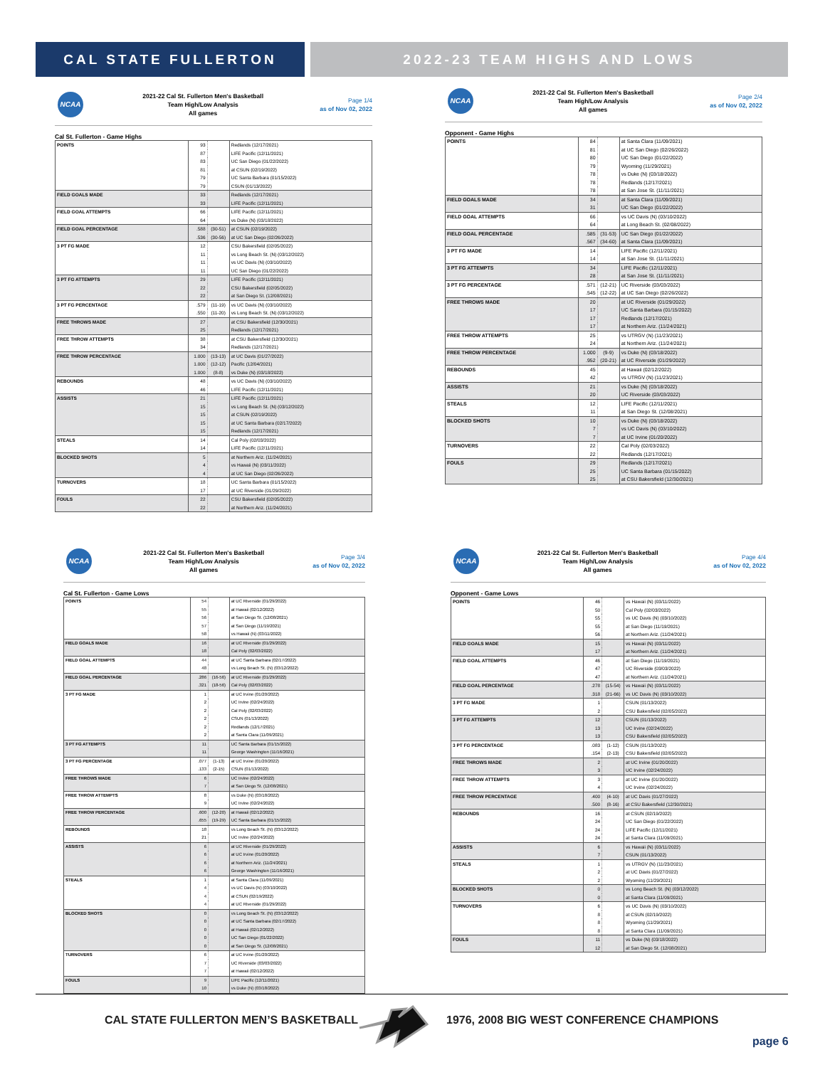CAL STATE FULLERTON 2022-23 TEAM HIGHS AND LOWS
NCAA
2021-22 Cal St. Fullerton Men's Basketball
Team High/Low Analysis
All games
Page 1/4
as of Nov 02, 2022
Cal St. Fullerton - Game Highs
| POINTS | 93 | | Redlands (12/17/2021) |
| | 87 | | LIFE Pacific (12/11/2021) |
| | 83 | | UC San Diego (01/22/2022) |
| | 81 | | at CSUN (02/19/2022) |
| | 79 | | UC Santa Barbara (01/15/2022) |
| | 79 | | CSUN (01/13/2022) |
| FIELD GOALS MADE | 33 | | Redlands (12/17/2021) |
| | 33 | | LIFE Pacific (12/11/2021) |
| FIELD GOAL ATTEMPTS | 66 | | LIFE Pacific (12/11/2021) |
| | 64 | | vs Duke (N) (03/18/2022) |
| FIELD GOAL PERCENTAGE | .588 | (30-51) | at CSUN (02/19/2022) |
| | .536 | (30-56) | at UC San Diego (02/26/2022) |
| 3 PT FG MADE | 12 | | CSU Bakersfield (02/05/2022) |
| | 11 | | vs Long Beach St. (N) (03/12/2022) |
| | 11 | | vs UC Davis (N) (03/10/2022) |
| | 11 | | UC San Diego (01/22/2022) |
| 3 PT FG ATTEMPTS | 29 | | LIFE Pacific (12/11/2021) |
| | 22 | | CSU Bakersfield (02/05/2022) |
| | 22 | | at San Diego St. (12/08/2021) |
| 3 PT FG PERCENTAGE | .579 | (11-19) | vs UC Davis (N) (03/10/2022) |
| | .550 | (11-20) | vs Long Beach St. (N) (03/12/2022) |
| FREE THROWS MADE | 27 | | at CSU Bakersfield (12/30/2021) |
| | 25 | | Redlands (12/17/2021) |
| FREE THROW ATTEMPTS | 38 | | at CSU Bakersfield (12/30/2021) |
| | 34 | | Redlands (12/17/2021) |
| FREE THROW PERCENTAGE | 1.000 | (13-13) | at UC Davis (01/27/2022) |
| | 1.000 | (12-12) | Pacific (12/04/2021) |
| | 1.000 | (8-8) | vs Duke (N) (03/18/2022) |
| REBOUNDS | 48 | | vs UC Davis (N) (03/10/2022) |
| | 46 | | LIFE Pacific (12/11/2021) |
| ASSISTS | 21 | | LIFE Pacific (12/11/2021) |
| | 15 | | vs Long Beach St. (N) (03/12/2022) |
| | 15 | | at CSUN (02/19/2022) |
| | 15 | | at UC Santa Barbara (02/17/2022) |
| | 15 | | Redlands (12/17/2021) |
| STEALS | 14 | | Cal Poly (02/03/2022) |
| | 14 | | LIFE Pacific (12/11/2021) |
| BLOCKED SHOTS | 5 | | at Northern Ariz. (11/24/2021) |
| | 4 | | vs Hawaii (N) (03/11/2022) |
| | 4 | | at UC San Diego (02/26/2022) |
| TURNOVERS | 18 | | UC Santa Barbara (01/15/2022) |
| | 17 | | at UC Riverside (01/29/2022) |
| FOULS | 22 | | CSU Bakersfield (02/05/2022) |
| | 22 | | at Northern Ariz. (11/24/2021) |
NCAA
2021-22 Cal St. Fullerton Men's Basketball
Team High/Low Analysis
All games
Page 2/4
as of Nov 02, 2022
Opponent - Game Highs
| POINTS | 84 | | at Santa Clara (11/09/2021) |
| | 81 | | at UC San Diego (02/26/2022) |
| | 80 | | UC San Diego (01/22/2022) |
| | 79 | | Wyoming (11/29/2021) |
| | 78 | | vs Duke (N) (03/18/2022) |
| | 78 | | Redlands (12/17/2021) |
| | 78 | | at San Jose St. (11/11/2021) |
| FIELD GOALS MADE | 34 | | at Santa Clara (11/09/2021) |
| | 31 | | UC San Diego (01/22/2022) |
| FIELD GOAL ATTEMPTS | 66 | | vs UC Davis (N) (03/10/2022) |
| | 64 | | at Long Beach St. (02/08/2022) |
| FIELD GOAL PERCENTAGE | .585 | (31-53) | UC San Diego (01/22/2022) |
| | .567 | (34-60) | at Santa Clara (11/09/2021) |
| 3 PT FG MADE | 14 | | LIFE Pacific (12/11/2021) |
| | 14 | | at San Jose St. (11/11/2021) |
| 3 PT FG ATTEMPTS | 34 | | LIFE Pacific (12/11/2021) |
| | 28 | | at San Jose St. (11/11/2021) |
| 3 PT FG PERCENTAGE | .571 | (12-21) | UC Riverside (03/03/2022) |
| | .545 | (12-22) | at UC San Diego (02/26/2022) |
| FREE THROWS MADE | 20 | | at UC Riverside (01/29/2022) |
| | 17 | | UC Santa Barbara (01/15/2022) |
| | 17 | | Redlands (12/17/2021) |
| | 17 | | at Northern Ariz. (11/24/2021) |
| FREE THROW ATTEMPTS | 25 | | vs UTRGV (N) (11/23/2021) |
| | 24 | | at Northern Ariz. (11/24/2021) |
| FREE THROW PERCENTAGE | 1.000 | (9-9) | vs Duke (N) (03/18/2022) |
| | .952 | (20-21) | at UC Riverside (01/29/2022) |
| REBOUNDS | 45 | | at Hawaii (02/12/2022) |
| | 42 | | vs UTRGV (N) (11/23/2021) |
| ASSISTS | 21 | | vs Duke (N) (03/18/2022) |
| | 20 | | UC Riverside (03/03/2022) |
| STEALS | 12 | | LIFE Pacific (12/11/2021) |
| | 11 | | at San Diego St. (12/08/2021) |
| BLOCKED SHOTS | 10 | | vs Duke (N) (03/18/2022) |
| | 7 | | vs UC Davis (N) (03/10/2022) |
| | 7 | | at UC Irvine (01/20/2022) |
| TURNOVERS | 22 | | Cal Poly (02/03/2022) |
| | 22 | | Redlands (12/17/2021) |
| FOULS | 29 | | Redlands (12/17/2021) |
| | 25 | | UC Santa Barbara (01/15/2022) |
| | 25 | | at CSU Bakersfield (12/30/2021) |
NCAA
2021-22 Cal St. Fullerton Men's Basketball
Team High/Low Analysis
All games
Page 3/4
as of Nov 02, 2022
Cal St. Fullerton - Game Lows
| POINTS | 54 | | at UC Riverside (01/29/2022) |
| | 55 | | at Hawaii (02/12/2022) |
| | 56 | | at San Diego St. (12/08/2021) |
| | 57 | | at San Diego (11/19/2021) |
| | 58 | | vs Hawaii (N) (03/11/2022) |
| FIELD GOALS MADE | 16 | | at UC Riverside (01/29/2022) |
| | 18 | | Cal Poly (02/03/2022) |
| FIELD GOAL ATTEMPTS | 44 | | at UC Santa Barbara (02/17/2022) |
| | 48 | | vs Long Beach St. (N) (03/12/2022) |
| FIELD GOAL PERCENTAGE | .286 | (16-56) | at UC Riverside (01/29/2022) |
| | .321 | (18-56) | Cal Poly (02/03/2022) |
| 3 PT FG MADE | 1 | | at UC Irvine (01/20/2022) |
| | 2 | | UC Irvine (02/24/2022) |
| | 2 | | Cal Poly (02/03/2022) |
| | 2 | | CSUN (01/13/2022) |
| | 2 | | Redlands (12/17/2021) |
| | 2 | | at Santa Clara (11/09/2021) |
| 3 PT FG ATTEMPTS | 11 | | UC Santa Barbara (01/15/2022) |
| | 11 | | George Washington (11/16/2021) |
| 3 PT FG PERCENTAGE | .077 | (1-13) | at UC Irvine (01/20/2022) |
| | .133 | (2-15) | CSUN (01/13/2022) |
| FREE THROWS MADE | 6 | | UC Irvine (02/24/2022) |
| | 7 | | at San Diego St. (12/08/2021) |
| FREE THROW ATTEMPTS | 8 | | vs Duke (N) (03/18/2022) |
| | 9 | | UC Irvine (02/24/2022) |
| FREE THROW PERCENTAGE | .600 | (12-20) | at Hawaii (02/12/2022) |
| | .655 | (19-29) | UC Santa Barbara (01/15/2022) |
| REBOUNDS | 18 | | vs Long Beach St. (N) (03/12/2022) |
| | 21 | | UC Irvine (02/24/2022) |
| ASSISTS | 6 | | at UC Riverside (01/29/2022) |
| | 6 | | at UC Irvine (01/20/2022) |
| | 6 | | at Northern Ariz. (11/24/2021) |
| | 6 | | George Washington (11/16/2021) |
| STEALS | 1 | | at Santa Clara (11/09/2021) |
| | 4 | | vs UC Davis (N) (03/10/2022) |
| | 4 | | at CSUN (02/19/2022) |
| | 4 | | at UC Riverside (01/29/2022) |
| BLOCKED SHOTS | 0 | | vs Long Beach St. (N) (03/12/2022) |
| | 0 | | at UC Santa Barbara (02/17/2022) |
| | 0 | | at Hawaii (02/12/2022) |
| | 0 | | UC San Diego (01/22/2022) |
| | 0 | | at San Diego St. (12/08/2021) |
| TURNOVERS | 6 | | at UC Irvine (01/20/2022) |
| | 7 | | UC Riverside (03/03/2022) |
| | 7 | | at Hawaii (02/12/2022) |
| FOULS | 9 | | LIFE Pacific (12/11/2021) |
| | 10 | | vs Duke (N) (03/18/2022) |
NCAA
2021-22 Cal St. Fullerton Men's Basketball
Team High/Low Analysis
All games
Page 4/4
as of Nov 02, 2022
Opponent - Game Lows
| POINTS | 46 | | vs Hawaii (N) (03/11/2022) |
| | 50 | | Cal Poly (02/03/2022) |
| | 55 | | vs UC Davis (N) (03/10/2022) |
| | 55 | | at San Diego (11/19/2021) |
| | 56 | | at Northern Ariz. (11/24/2021) |
| FIELD GOALS MADE | 15 | | vs Hawaii (N) (03/11/2022) |
| | 17 | | at Northern Ariz. (11/24/2021) |
| FIELD GOAL ATTEMPTS | 46 | | at San Diego (11/19/2021) |
| | 47 | | UC Riverside (03/03/2022) |
| | 47 | | at Northern Ariz. (11/24/2021) |
| FIELD GOAL PERCENTAGE | .278 | (15-54) | vs Hawaii (N) (03/11/2022) |
| | .318 | (21-66) | vs UC Davis (N) (03/10/2022) |
| 3 PT FG MADE | 1 | | CSUN (01/13/2022) |
| | 2 | | CSU Bakersfield (02/05/2022) |
| 3 PT FG ATTEMPTS | 12 | | CSUN (01/13/2022) |
| | 13 | | UC Irvine (02/24/2022) |
| | 13 | | CSU Bakersfield (02/05/2022) |
| 3 PT FG PERCENTAGE | .083 | (1-12) | CSUN (01/13/2022) |
| | .154 | (2-13) | CSU Bakersfield (02/05/2022) |
| FREE THROWS MADE | 2 | | at UC Irvine (01/20/2022) |
| | 3 | | UC Irvine (02/24/2022) |
| FREE THROW ATTEMPTS | 3 | | at UC Irvine (01/20/2022) |
| | 4 | | UC Irvine (02/24/2022) |
| FREE THROW PERCENTAGE | .400 | (4-10) | at UC Davis (01/27/2022) |
| | .500 | (8-16) | at CSU Bakersfield (12/30/2021) |
| REBOUNDS | 16 | | at CSUN (02/19/2022) |
| | 24 | | UC San Diego (01/22/2022) |
| | 24 | | LIFE Pacific (12/11/2021) |
| | 24 | | at Santa Clara (11/09/2021) |
| ASSISTS | 6 | | vs Hawaii (N) (03/11/2022) |
| | 7 | | CSUN (01/13/2022) |
| STEALS | 1 | | vs UTRGV (N) (11/23/2021) |
| | 2 | | at UC Davis (01/27/2022) |
| | 2 | | Wyoming (11/29/2021) |
| BLOCKED SHOTS | 0 | | vs Long Beach St. (N) (03/12/2022) |
| | 0 | | at Santa Clara (11/09/2021) |
| TURNOVERS | 6 | | vs UC Davis (N) (03/10/2022) |
| | 8 | | at CSUN (02/19/2022) |
| | 8 | | Wyoming (11/29/2021) |
| | 8 | | at Santa Clara (11/09/2021) |
| FOULS | 11 | | vs Duke (N) (03/18/2022) |
| | 12 | | at San Diego St. (12/08/2021) |
CAL STATE FULLERTON MEN’S BASKETBALL
1976, 2008 BIG WEST CONFERENCE CHAMPIONS
page 6